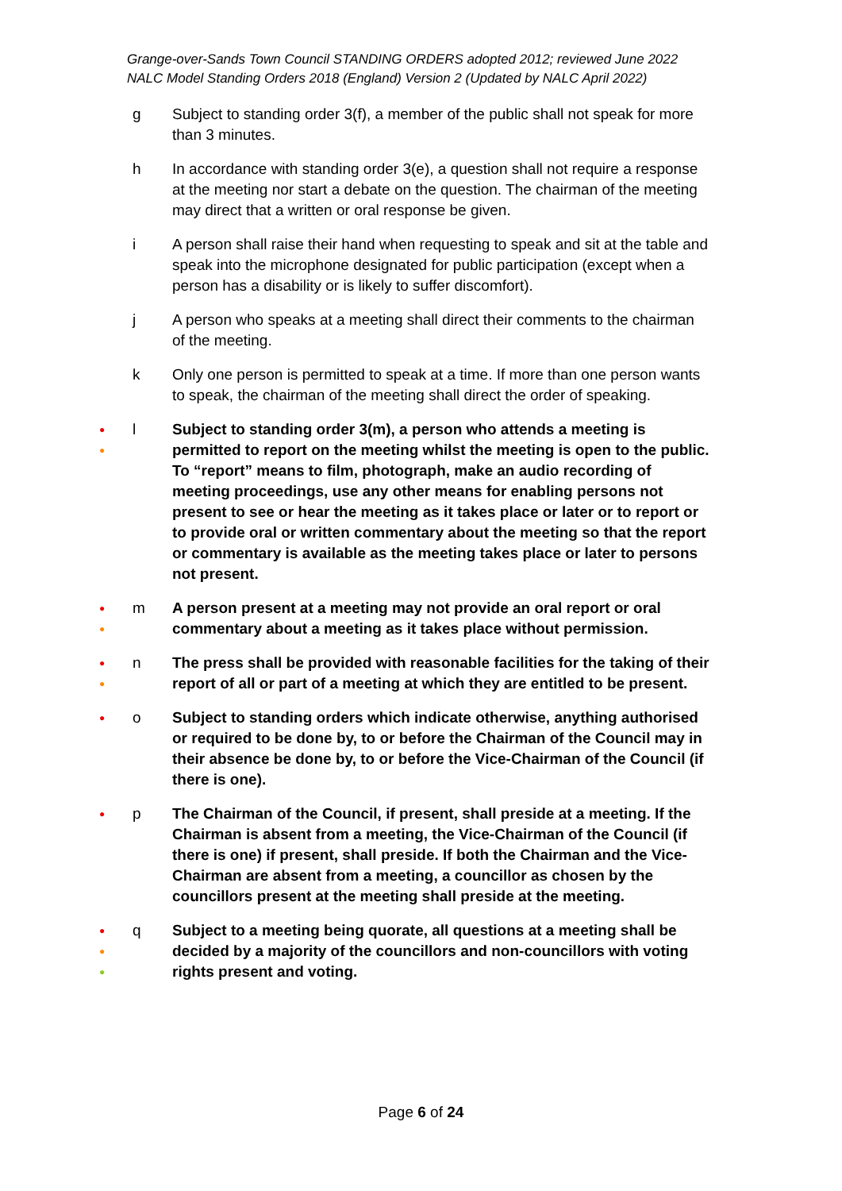Grange-over-Sands Town Council STANDING ORDERS adopted 2012; reviewed June 2022
NALC Model Standing Orders 2018 (England) Version 2 (Updated by NALC April 2022)
g Subject to standing order 3(f), a member of the public shall not speak for more than 3 minutes.
h In accordance with standing order 3(e), a question shall not require a response at the meeting nor start a debate on the question. The chairman of the meeting may direct that a written or oral response be given.
i A person shall raise their hand when requesting to speak and sit at the table and speak into the microphone designated for public participation (except when a person has a disability or is likely to suffer discomfort).
j A person who speaks at a meeting shall direct their comments to the chairman of the meeting.
k Only one person is permitted to speak at a time. If more than one person wants to speak, the chairman of the meeting shall direct the order of speaking.
●
●
l Subject to standing order 3(m), a person who attends a meeting is permitted to report on the meeting whilst the meeting is open to the public. To “report” means to film, photograph, make an audio recording of meeting proceedings, use any other means for enabling persons not present to see or hear the meeting as it takes place or later or to report or to provide oral or written commentary about the meeting so that the report or commentary is available as the meeting takes place or later to persons not present.
●
●
m A person present at a meeting may not provide an oral report or oral commentary about a meeting as it takes place without permission.
●
●
n The press shall be provided with reasonable facilities for the taking of their report of all or part of a meeting at which they are entitled to be present.
●
o Subject to standing orders which indicate otherwise, anything authorised or required to be done by, to or before the Chairman of the Council may in their absence be done by, to or before the Vice-Chairman of the Council (if there is one).
●
p The Chairman of the Council, if present, shall preside at a meeting. If the Chairman is absent from a meeting, the Vice-Chairman of the Council (if there is one) if present, shall preside. If both the Chairman and the Vice-Chairman are absent from a meeting, a councillor as chosen by the councillors present at the meeting shall preside at the meeting.
●
●
●
q Subject to a meeting being quorate, all questions at a meeting shall be decided by a majority of the councillors and non-councillors with voting rights present and voting.
Page 6 of 24